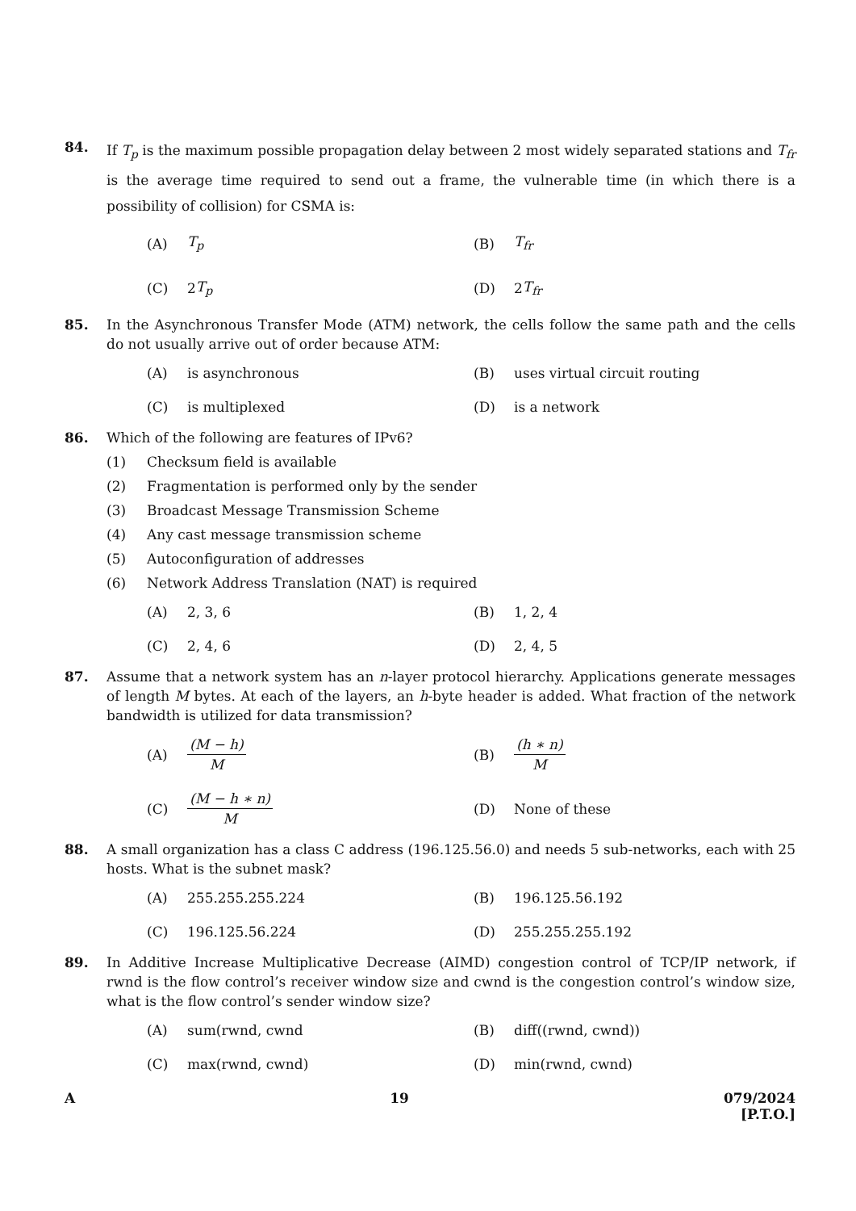84.
If T<sub>p</sub> is the maximum possible propagation delay between 2 most widely separated stations and T<sub>fr</sub> is the average time required to send out a frame, the vulnerable time (in which there is a possibility of collision) for CSMA is:
(A) T<sub>p</sub>
(B) T<sub>fr</sub>
(C) 2 T<sub>p</sub>
(D) 2 T<sub>fr</sub>
85. In the Asynchronous Transfer Mode (ATM) network, the cells follow the same path and the cells do not usually arrive out of order because ATM:
(A) is asynchronous
(B) uses virtual circuit routing
(C) is multiplexed
(D) is a network
86. Which of the following are features of IPv6?
(1) Checksum field is available
(2) Fragmentation is performed only by the sender
(3) Broadcast Message Transmission Scheme
(4) Any cast message transmission scheme
(5) Autoconfiguration of addresses
(6) Network Address Translation (NAT) is required
(A) 2, 3, 6
(B) 1, 2, 4
(C) 2, 4, 6
(D) 2, 4, 5
87. Assume that a network system has an n-layer protocol hierarchy. Applications generate messages of length M bytes. At each of the layers, an h-byte header is added. What fraction of the network bandwidth is utilized for data transmission?
(A) (M − h) M
(B) (h ∗ n) M
(C) (M − h ∗ n) M
(D) None of these
88. A small organization has a class C address (196.125.56.0) and needs 5 sub-networks, each with 25 hosts. What is the subnet mask?
(A) 255.255.255.224
(B) 196.125.56.192
(C) 196.125.56.224
(D) 255.255.255.192
89. In Additive Increase Multiplicative Decrease (AIMD) congestion control of TCP/IP network, if rwnd is the flow control’s receiver window size and cwnd is the congestion control’s window size, what is the flow control’s sender window size?
(A) sum(rwnd, cwnd
(B) diff((rwnd, cwnd))
(C) max(rwnd, cwnd)
(D) min(rwnd, cwnd)
A 19 079/2024
[P.T.O.]